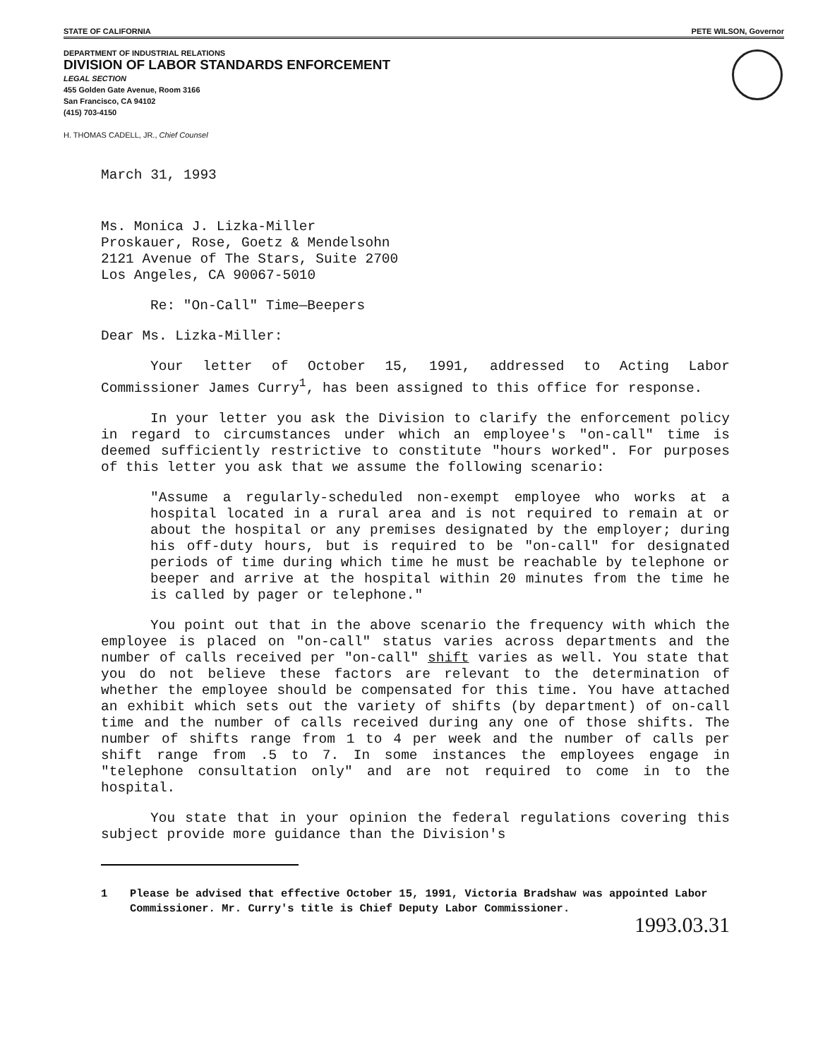STATE OF CALIFORNIA PETE WILSON, Governor
DEPARTMENT OF INDUSTRIAL RELATIONS
DIVISION OF LABOR STANDARDS ENFORCEMENT
LEGAL SECTION
455 Golden Gate Avenue, Room 3166
San Francisco, CA 94102
(415) 703-4150
H. THOMAS CADELL, JR., Chief Counsel
March 31, 1993
Ms. Monica J. Lizka-Miller
Proskauer, Rose, Goetz & Mendelsohn
2121 Avenue of The Stars, Suite 2700
Los Angeles, CA 90067-5010
Re: "On-Call" Time—Beepers
Dear Ms. Lizka-Miller:
Your letter of October 15, 1991, addressed to Acting Labor Commissioner James Curry<sup>1</sup>, has been assigned to this office for response.
In your letter you ask the Division to clarify the enforcement policy in regard to circumstances under which an employee's "on-call" time is deemed sufficiently restrictive to constitute "hours worked". For purposes of this letter you ask that we assume the following scenario:
"Assume a regularly-scheduled non-exempt employee who works at a hospital located in a rural area and is not required to remain at or about the hospital or any premises designated by the employer; during his off-duty hours, but is required to be "on-call" for designated periods of time during which time he must be reachable by telephone or beeper and arrive at the hospital within 20 minutes from the time he is called by pager or telephone."
You point out that in the above scenario the frequency with which the employee is placed on "on-call" status varies across departments and the number of calls received per "on-call" shift varies as well. You state that you do not believe these factors are relevant to the determination of whether the employee should be compensated for this time. You have attached an exhibit which sets out the variety of shifts (by department) of on-call time and the number of calls received during any one of those shifts. The number of shifts range from 1 to 4 per week and the number of calls per shift range from .5 to 7. In some instances the employees engage in "telephone consultation only" and are not required to come in to the hospital.
You state that in your opinion the federal regulations covering this subject provide more guidance than the Division's
1 Please be advised that effective October 15, 1991, Victoria Bradshaw was appointed Labor Commissioner. Mr. Curry's title is Chief Deputy Labor Commissioner.
1993.03.31